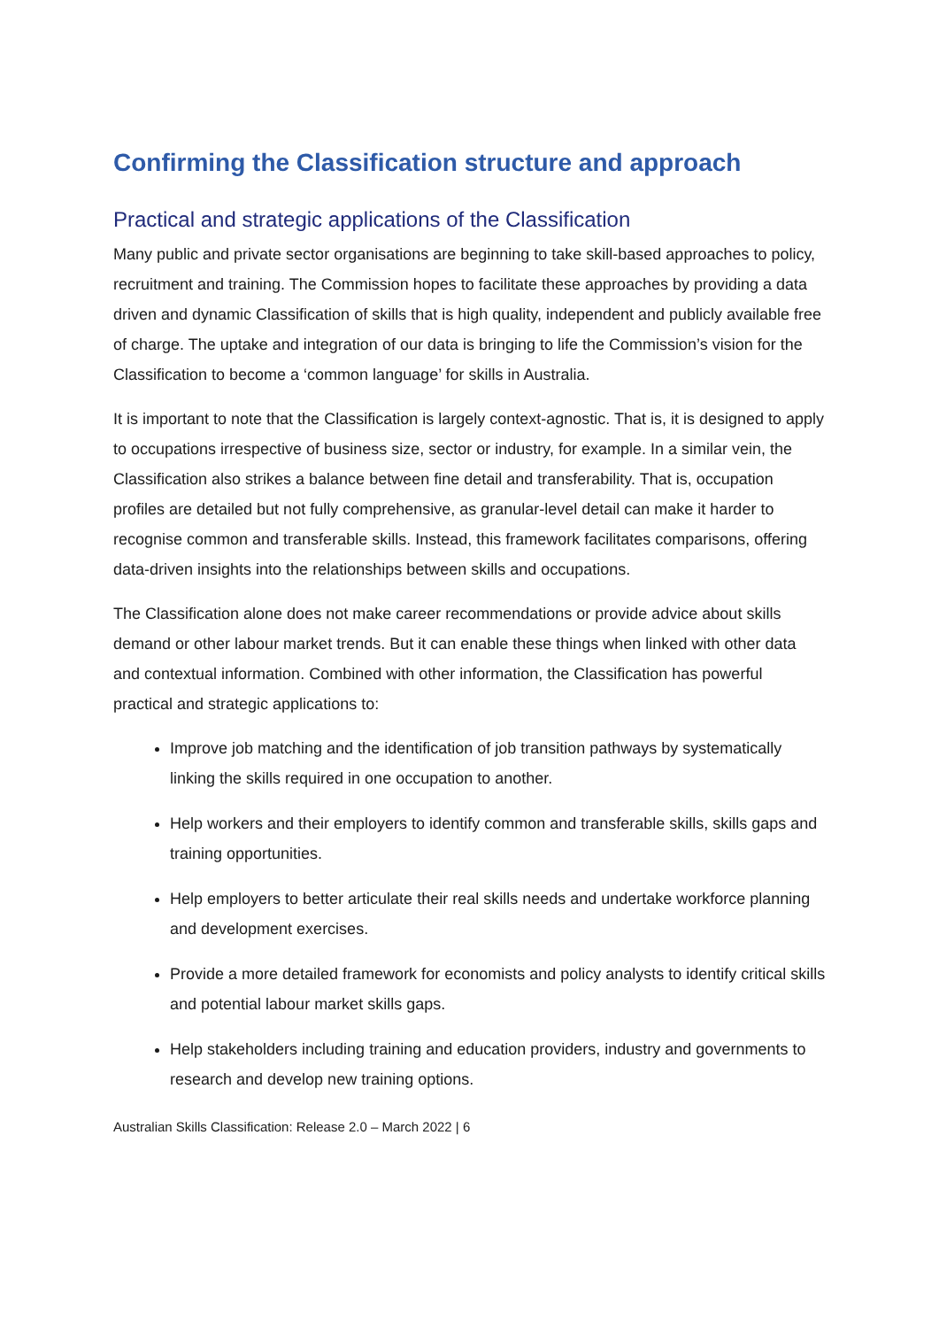Confirming the Classification structure and approach
Practical and strategic applications of the Classification
Many public and private sector organisations are beginning to take skill-based approaches to policy, recruitment and training. The Commission hopes to facilitate these approaches by providing a data driven and dynamic Classification of skills that is high quality, independent and publicly available free of charge. The uptake and integration of our data is bringing to life the Commission’s vision for the Classification to become a ‘common language’ for skills in Australia.
It is important to note that the Classification is largely context-agnostic. That is, it is designed to apply to occupations irrespective of business size, sector or industry, for example. In a similar vein, the Classification also strikes a balance between fine detail and transferability. That is, occupation profiles are detailed but not fully comprehensive, as granular-level detail can make it harder to recognise common and transferable skills. Instead, this framework facilitates comparisons, offering data-driven insights into the relationships between skills and occupations.
The Classification alone does not make career recommendations or provide advice about skills demand or other labour market trends. But it can enable these things when linked with other data and contextual information. Combined with other information, the Classification has powerful practical and strategic applications to:
Improve job matching and the identification of job transition pathways by systematically linking the skills required in one occupation to another.
Help workers and their employers to identify common and transferable skills, skills gaps and training opportunities.
Help employers to better articulate their real skills needs and undertake workforce planning and development exercises.
Provide a more detailed framework for economists and policy analysts to identify critical skills and potential labour market skills gaps.
Help stakeholders including training and education providers, industry and governments to research and develop new training options.
Australian Skills Classification: Release 2.0 – March 2022 | 6